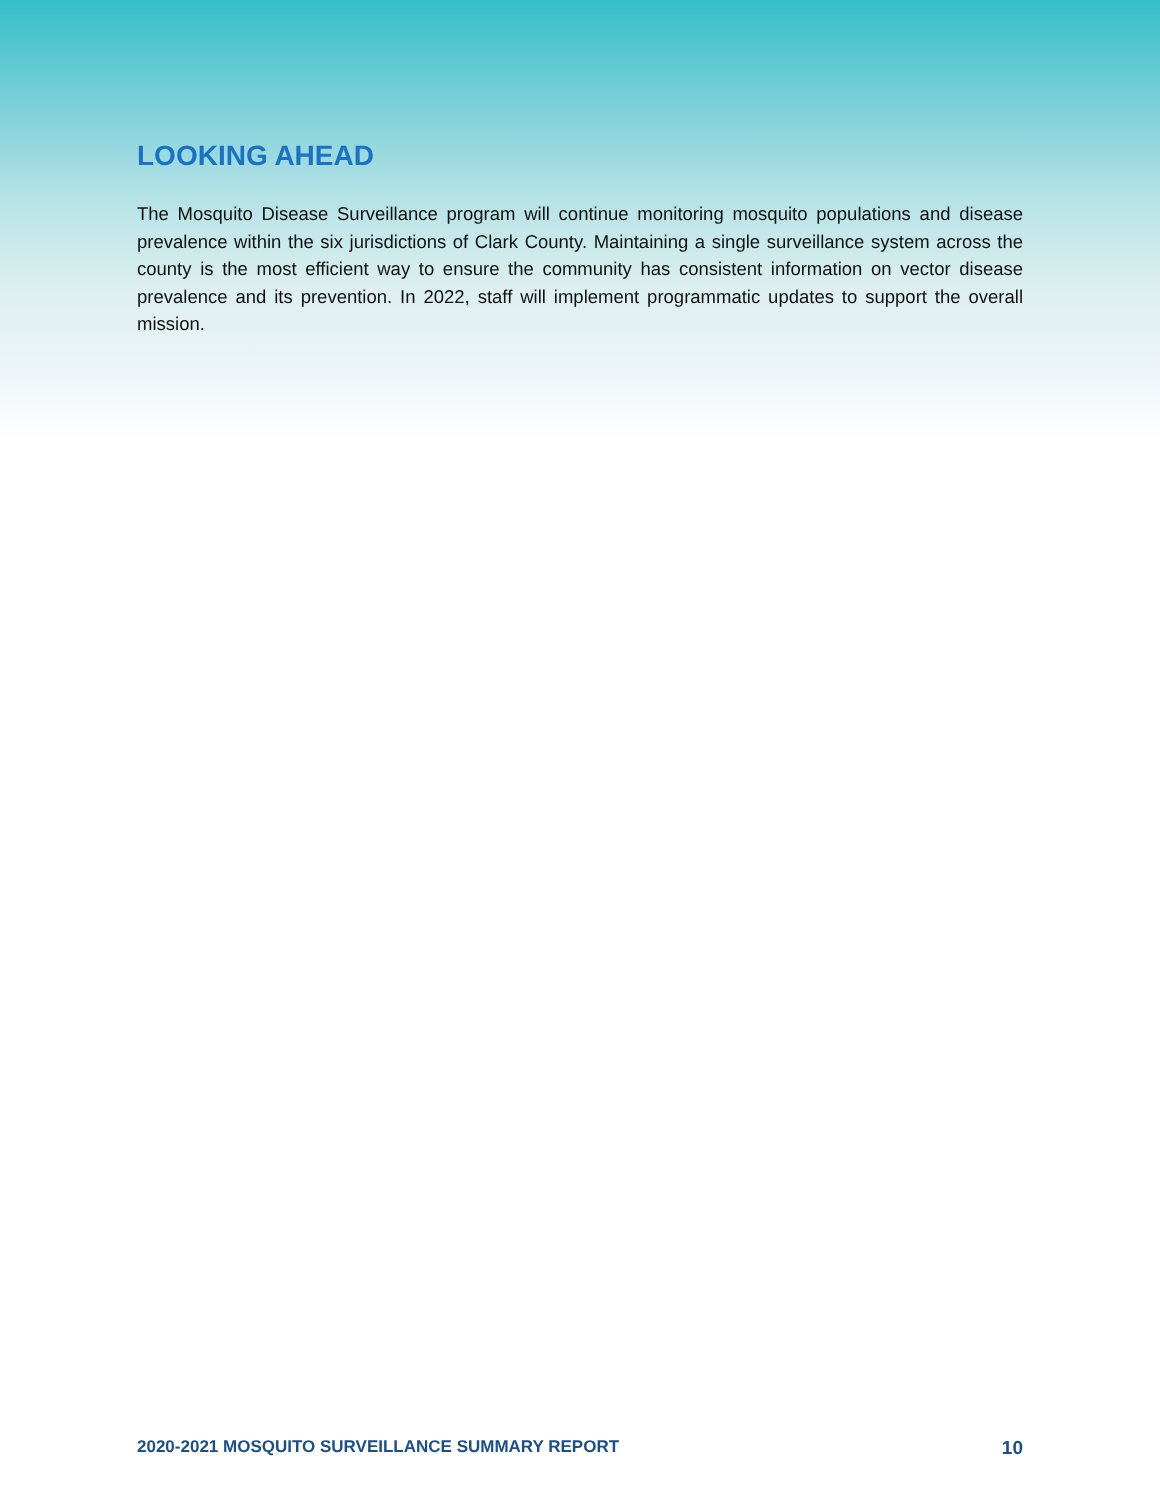LOOKING AHEAD
The Mosquito Disease Surveillance program will continue monitoring mosquito populations and disease prevalence within the six jurisdictions of Clark County. Maintaining a single surveillance system across the county is the most efficient way to ensure the community has consistent information on vector disease prevalence and its prevention. In 2022, staff will implement programmatic updates to support the overall mission.
2020-2021 MOSQUITO SURVEILLANCE SUMMARY REPORT 10